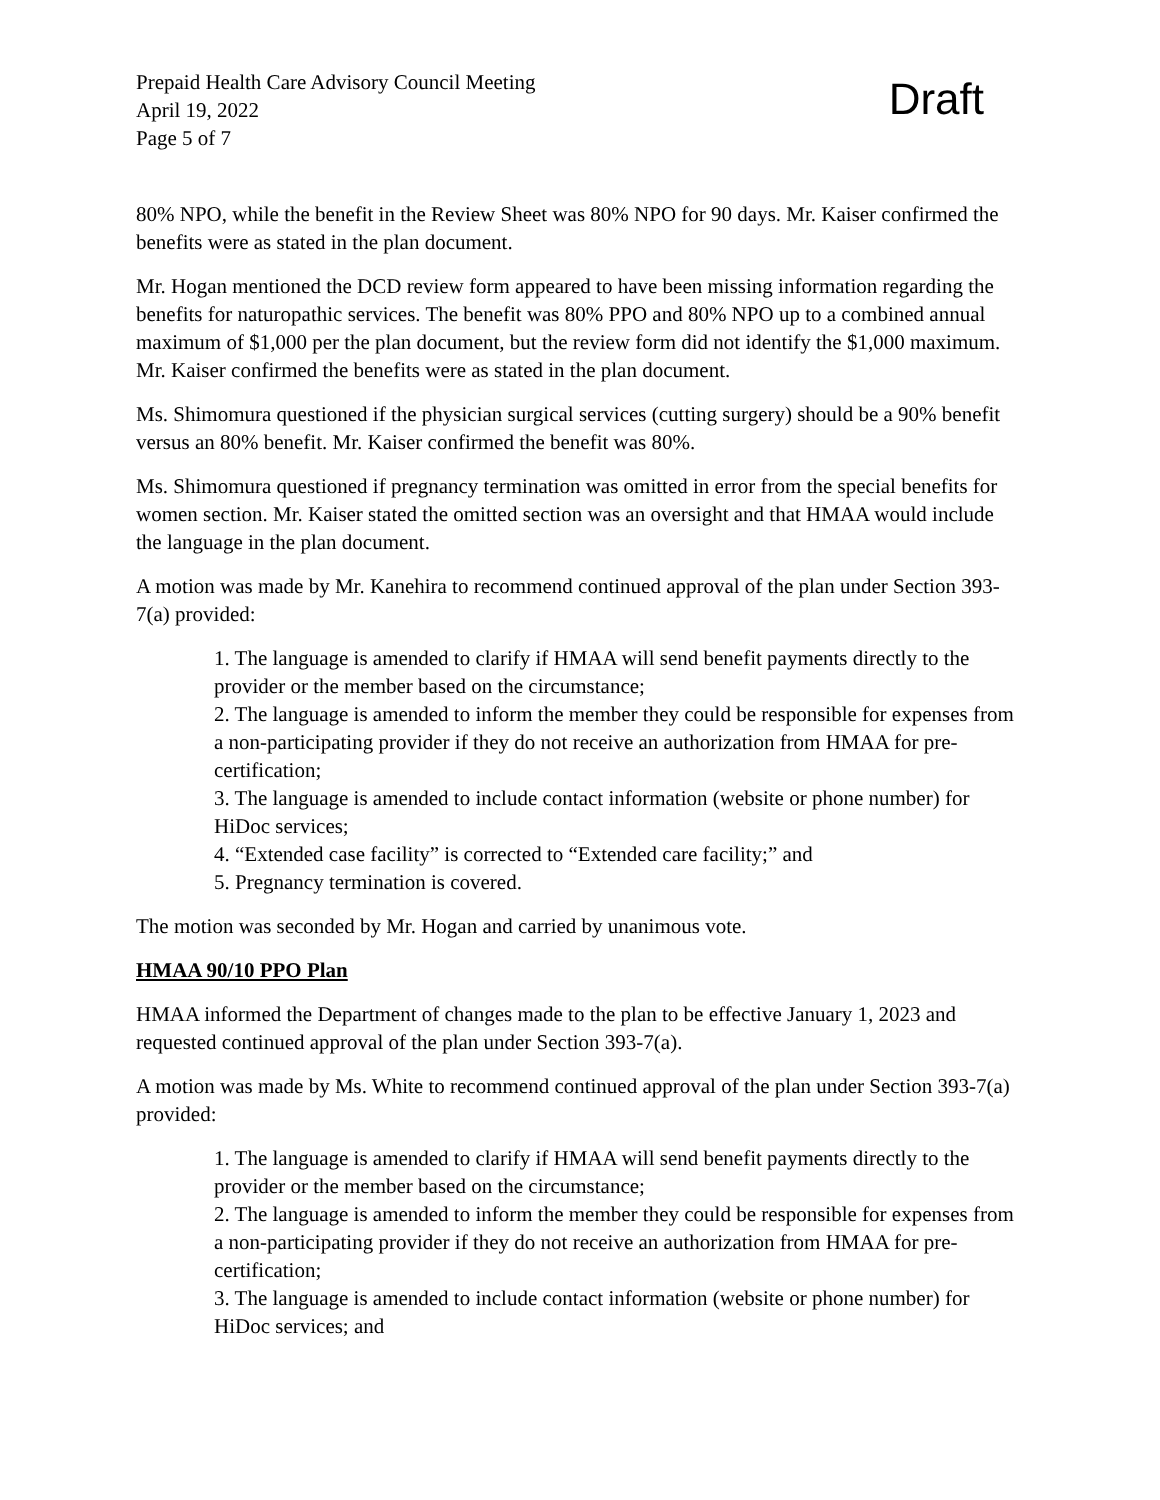Prepaid Health Care Advisory Council Meeting
April 19, 2022
Page 5 of 7
Draft
80% NPO, while the benefit in the Review Sheet was 80% NPO for 90 days. Mr. Kaiser confirmed the benefits were as stated in the plan document.
Mr. Hogan mentioned the DCD review form appeared to have been missing information regarding the benefits for naturopathic services. The benefit was 80% PPO and 80% NPO up to a combined annual maximum of $1,000 per the plan document, but the review form did not identify the $1,000 maximum. Mr. Kaiser confirmed the benefits were as stated in the plan document.
Ms. Shimomura questioned if the physician surgical services (cutting surgery) should be a 90% benefit versus an 80% benefit. Mr. Kaiser confirmed the benefit was 80%.
Ms. Shimomura questioned if pregnancy termination was omitted in error from the special benefits for women section. Mr. Kaiser stated the omitted section was an oversight and that HMAA would include the language in the plan document.
A motion was made by Mr. Kanehira to recommend continued approval of the plan under Section 393-7(a) provided:
1. The language is amended to clarify if HMAA will send benefit payments directly to the provider or the member based on the circumstance;
2. The language is amended to inform the member they could be responsible for expenses from a non-participating provider if they do not receive an authorization from HMAA for pre-certification;
3. The language is amended to include contact information (website or phone number) for HiDoc services;
4. “Extended case facility” is corrected to “Extended care facility;” and
5. Pregnancy termination is covered.
The motion was seconded by Mr. Hogan and carried by unanimous vote.
HMAA 90/10 PPO Plan
HMAA informed the Department of changes made to the plan to be effective January 1, 2023 and requested continued approval of the plan under Section 393-7(a).
A motion was made by Ms. White to recommend continued approval of the plan under Section 393-7(a) provided:
1. The language is amended to clarify if HMAA will send benefit payments directly to the provider or the member based on the circumstance;
2. The language is amended to inform the member they could be responsible for expenses from a non-participating provider if they do not receive an authorization from HMAA for pre-certification;
3. The language is amended to include contact information (website or phone number) for HiDoc services; and